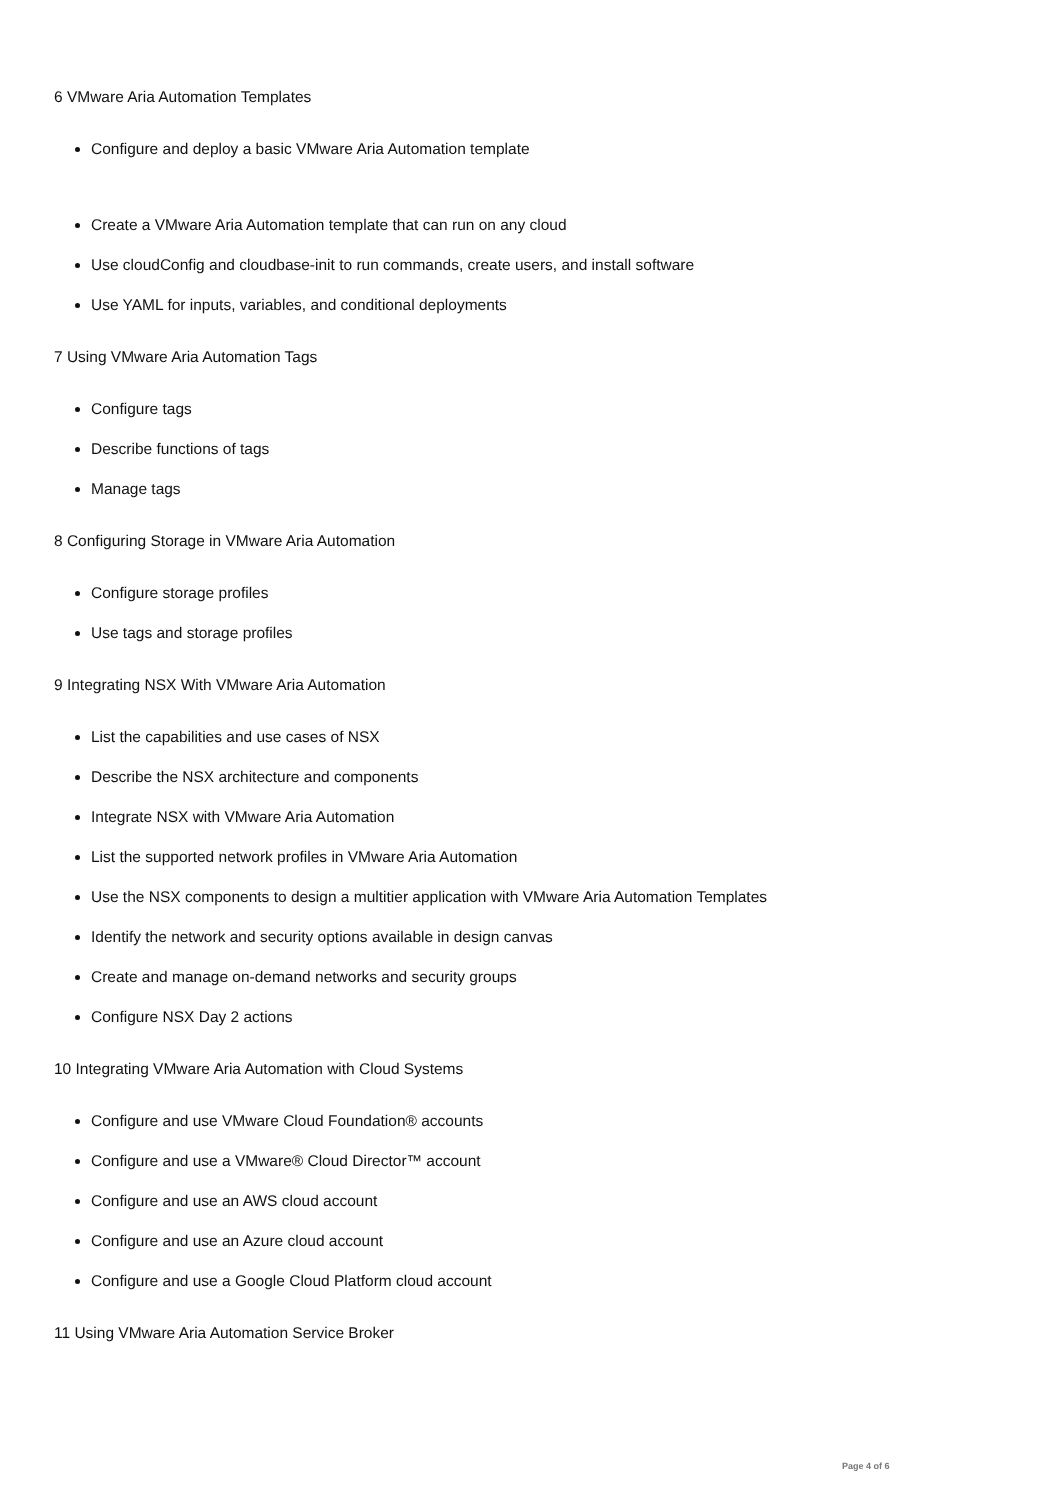6 VMware Aria Automation Templates
Configure and deploy a basic VMware Aria Automation template
Create a VMware Aria Automation template that can run on any cloud
Use cloudConfig and cloudbase-init to run commands, create users, and install software
Use YAML for inputs, variables, and conditional deployments
7 Using VMware Aria Automation Tags
Configure tags
Describe functions of tags
Manage tags
8 Configuring Storage in VMware Aria Automation
Configure storage profiles
Use tags and storage profiles
9 Integrating NSX With VMware Aria Automation
List the capabilities and use cases of NSX
Describe the NSX architecture and components
Integrate NSX with VMware Aria Automation
List the supported network profiles in VMware Aria Automation
Use the NSX components to design a multitier application with VMware Aria Automation Templates
Identify the network and security options available in design canvas
Create and manage on-demand networks and security groups
Configure NSX Day 2 actions
10 Integrating VMware Aria Automation with Cloud Systems
Configure and use VMware Cloud Foundation® accounts
Configure and use a VMware® Cloud Director™ account
Configure and use an AWS cloud account
Configure and use an Azure cloud account
Configure and use a Google Cloud Platform cloud account
11 Using VMware Aria Automation Service Broker
Page 4 of 6